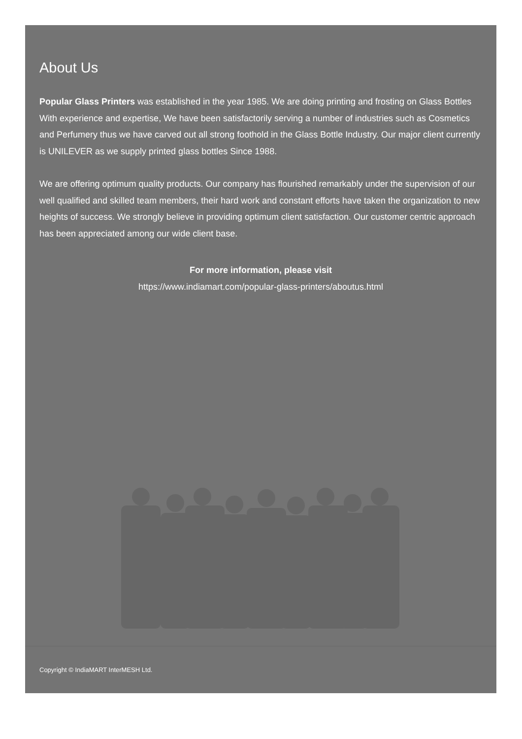About Us
Popular Glass Printers was established in the year 1985. We are doing printing and frosting on Glass Bottles With experience and expertise, We have been satisfactorily serving a number of industries such as Cosmetics and Perfumery thus we have carved out all strong foothold in the Glass Bottle Industry. Our major client currently is UNILEVER as we supply printed glass bottles Since 1988.
We are offering optimum quality products. Our company has flourished remarkably under the supervision of our well qualified and skilled team members, their hard work and constant efforts have taken the organization to new heights of success. We strongly believe in providing optimum client satisfaction. Our customer centric approach has been appreciated among our wide client base.
For more information, please visit
https://www.indiamart.com/popular-glass-printers/aboutus.html
Copyright © IndiaMART InterMESH Ltd.